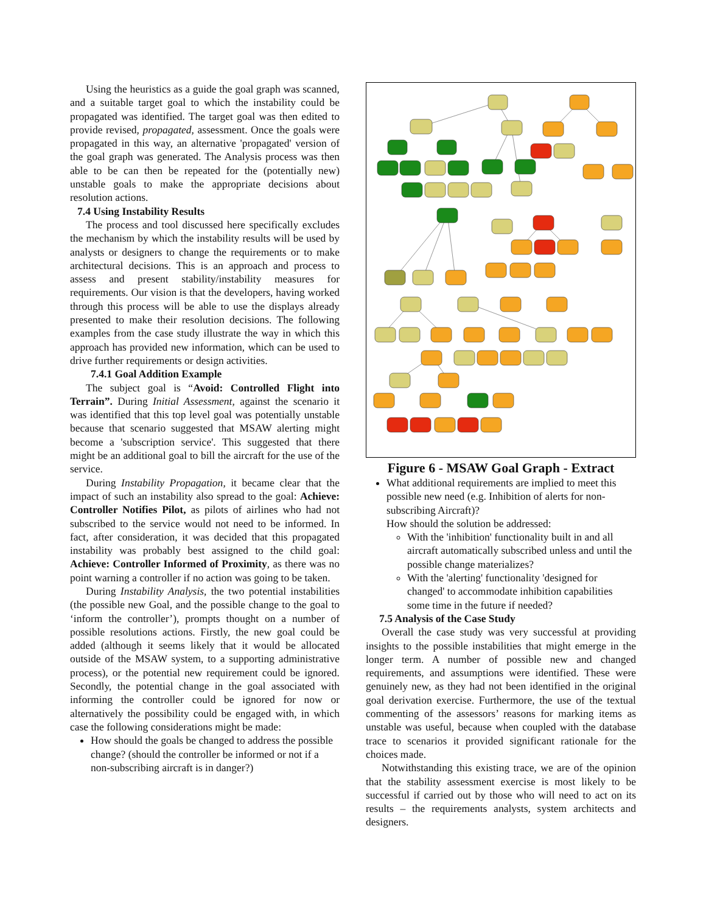Using the heuristics as a guide the goal graph was scanned, and a suitable target goal to which the instability could be propagated was identified. The target goal was then edited to provide revised, propagated, assessment. Once the goals were propagated in this way, an alternative 'propagated' version of the goal graph was generated. The Analysis process was then able to be can then be repeated for the (potentially new) unstable goals to make the appropriate decisions about resolution actions.
7.4 Using Instability Results
The process and tool discussed here specifically excludes the mechanism by which the instability results will be used by analysts or designers to change the requirements or to make architectural decisions. This is an approach and process to assess and present stability/instability measures for requirements. Our vision is that the developers, having worked through this process will be able to use the displays already presented to make their resolution decisions. The following examples from the case study illustrate the way in which this approach has provided new information, which can be used to drive further requirements or design activities.
7.4.1 Goal Addition Example
The subject goal is “Avoid: Controlled Flight into Terrain”. During Initial Assessment, against the scenario it was identified that this top level goal was potentially unstable because that scenario suggested that MSAW alerting might become a 'subscription service'. This suggested that there might be an additional goal to bill the aircraft for the use of the service.
During Instability Propagation, it became clear that the impact of such an instability also spread to the goal: Achieve: Controller Notifies Pilot, as pilots of airlines who had not subscribed to the service would not need to be informed. In fact, after consideration, it was decided that this propagated instability was probably best assigned to the child goal: Achieve: Controller Informed of Proximity, as there was no point warning a controller if no action was going to be taken.
During Instability Analysis, the two potential instabilities (the possible new Goal, and the possible change to the goal to ‘inform the controller’), prompts thought on a number of possible resolutions actions. Firstly, the new goal could be added (although it seems likely that it would be allocated outside of the MSAW system, to a supporting administrative process), or the potential new requirement could be ignored. Secondly, the potential change in the goal associated with informing the controller could be ignored for now or alternatively the possibility could be engaged with, in which case the following considerations might be made:
How should the goals be changed to address the possible change? (should the controller be informed or not if a non-subscribing aircraft is in danger?)
Figure 6 - MSAW Goal Graph - Extract
What additional requirements are implied to meet this possible new need (e.g. Inhibition of alerts for non-subscribing Aircraft)?
How should the solution be addressed:
With the 'inhibition' functionality built in and all aircraft automatically subscribed unless and until the possible change materializes?
With the 'alerting' functionality 'designed for changed' to accommodate inhibition capabilities some time in the future if needed?
7.5 Analysis of the Case Study
Overall the case study was very successful at providing insights to the possible instabilities that might emerge in the longer term. A number of possible new and changed requirements, and assumptions were identified. These were genuinely new, as they had not been identified in the original goal derivation exercise. Furthermore, the use of the textual commenting of the assessors’ reasons for marking items as unstable was useful, because when coupled with the database trace to scenarios it provided significant rationale for the choices made.
Notwithstanding this existing trace, we are of the opinion that the stability assessment exercise is most likely to be successful if carried out by those who will need to act on its results – the requirements analysts, system architects and designers.